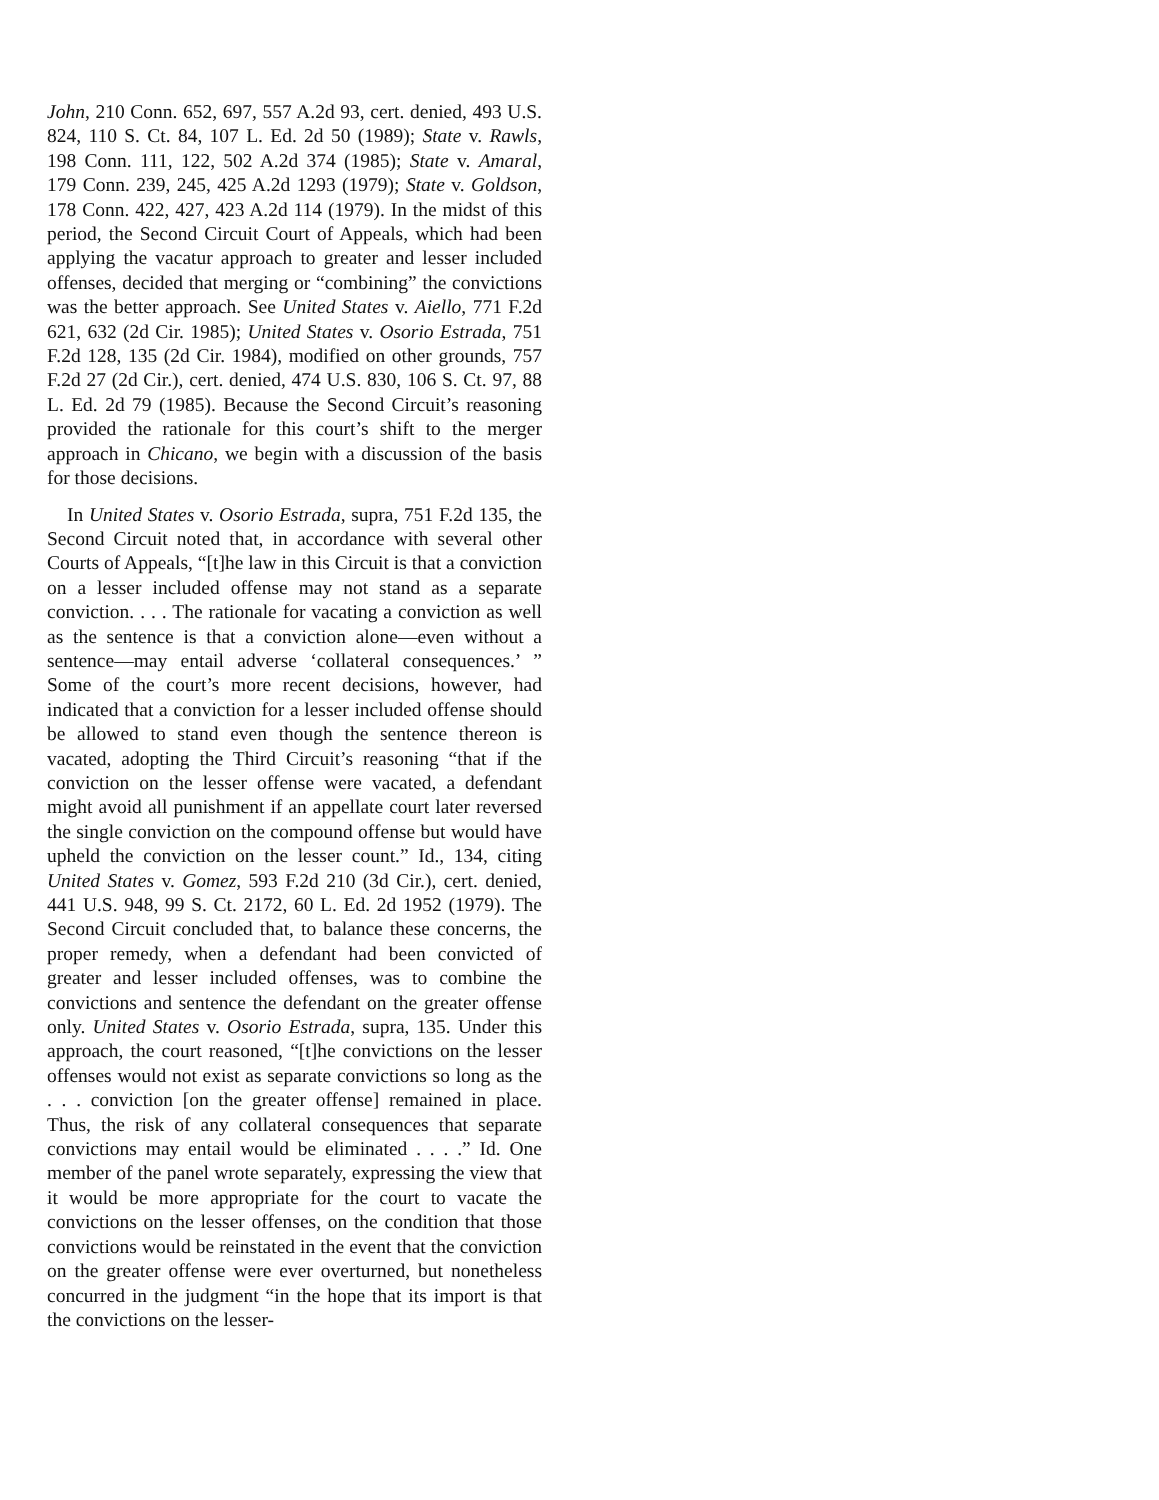John, 210 Conn. 652, 697, 557 A.2d 93, cert. denied, 493 U.S. 824, 110 S. Ct. 84, 107 L. Ed. 2d 50 (1989); State v. Rawls, 198 Conn. 111, 122, 502 A.2d 374 (1985); State v. Amaral, 179 Conn. 239, 245, 425 A.2d 1293 (1979); State v. Goldson, 178 Conn. 422, 427, 423 A.2d 114 (1979). In the midst of this period, the Second Circuit Court of Appeals, which had been applying the vacatur approach to greater and lesser included offenses, decided that merging or “combining” the convictions was the better approach. See United States v. Aiello, 771 F.2d 621, 632 (2d Cir. 1985); United States v. Osorio Estrada, 751 F.2d 128, 135 (2d Cir. 1984), modified on other grounds, 757 F.2d 27 (2d Cir.), cert. denied, 474 U.S. 830, 106 S. Ct. 97, 88 L. Ed. 2d 79 (1985). Because the Second Circuit’s reasoning provided the rationale for this court’s shift to the merger approach in Chicano, we begin with a discussion of the basis for those decisions.
In United States v. Osorio Estrada, supra, 751 F.2d 135, the Second Circuit noted that, in accordance with several other Courts of Appeals, “[t]he law in this Circuit is that a conviction on a lesser included offense may not stand as a separate conviction. . . . The rationale for vacating a conviction as well as the sentence is that a conviction alone—even without a sentence—may entail adverse ‘collateral consequences.’ ” Some of the court’s more recent decisions, however, had indicated that a conviction for a lesser included offense should be allowed to stand even though the sentence thereon is vacated, adopting the Third Circuit’s reasoning “that if the conviction on the lesser offense were vacated, a defendant might avoid all punishment if an appellate court later reversed the single conviction on the compound offense but would have upheld the conviction on the lesser count.” Id., 134, citing United States v. Gomez, 593 F.2d 210 (3d Cir.), cert. denied, 441 U.S. 948, 99 S. Ct. 2172, 60 L. Ed. 2d 1952 (1979). The Second Circuit concluded that, to balance these concerns, the proper remedy, when a defendant had been convicted of greater and lesser included offenses, was to combine the convictions and sentence the defendant on the greater offense only. United States v. Osorio Estrada, supra, 135. Under this approach, the court reasoned, “[t]he convictions on the lesser offenses would not exist as separate convictions so long as the . . . conviction [on the greater offense] remained in place. Thus, the risk of any collateral consequences that separate convictions may entail would be eliminated . . . .” Id. One member of the panel wrote separately, expressing the view that it would be more appropriate for the court to vacate the convictions on the lesser offenses, on the condition that those convictions would be reinstated in the event that the conviction on the greater offense were ever overturned, but nonetheless concurred in the judgment “in the hope that its import is that the convictions on the lesser-